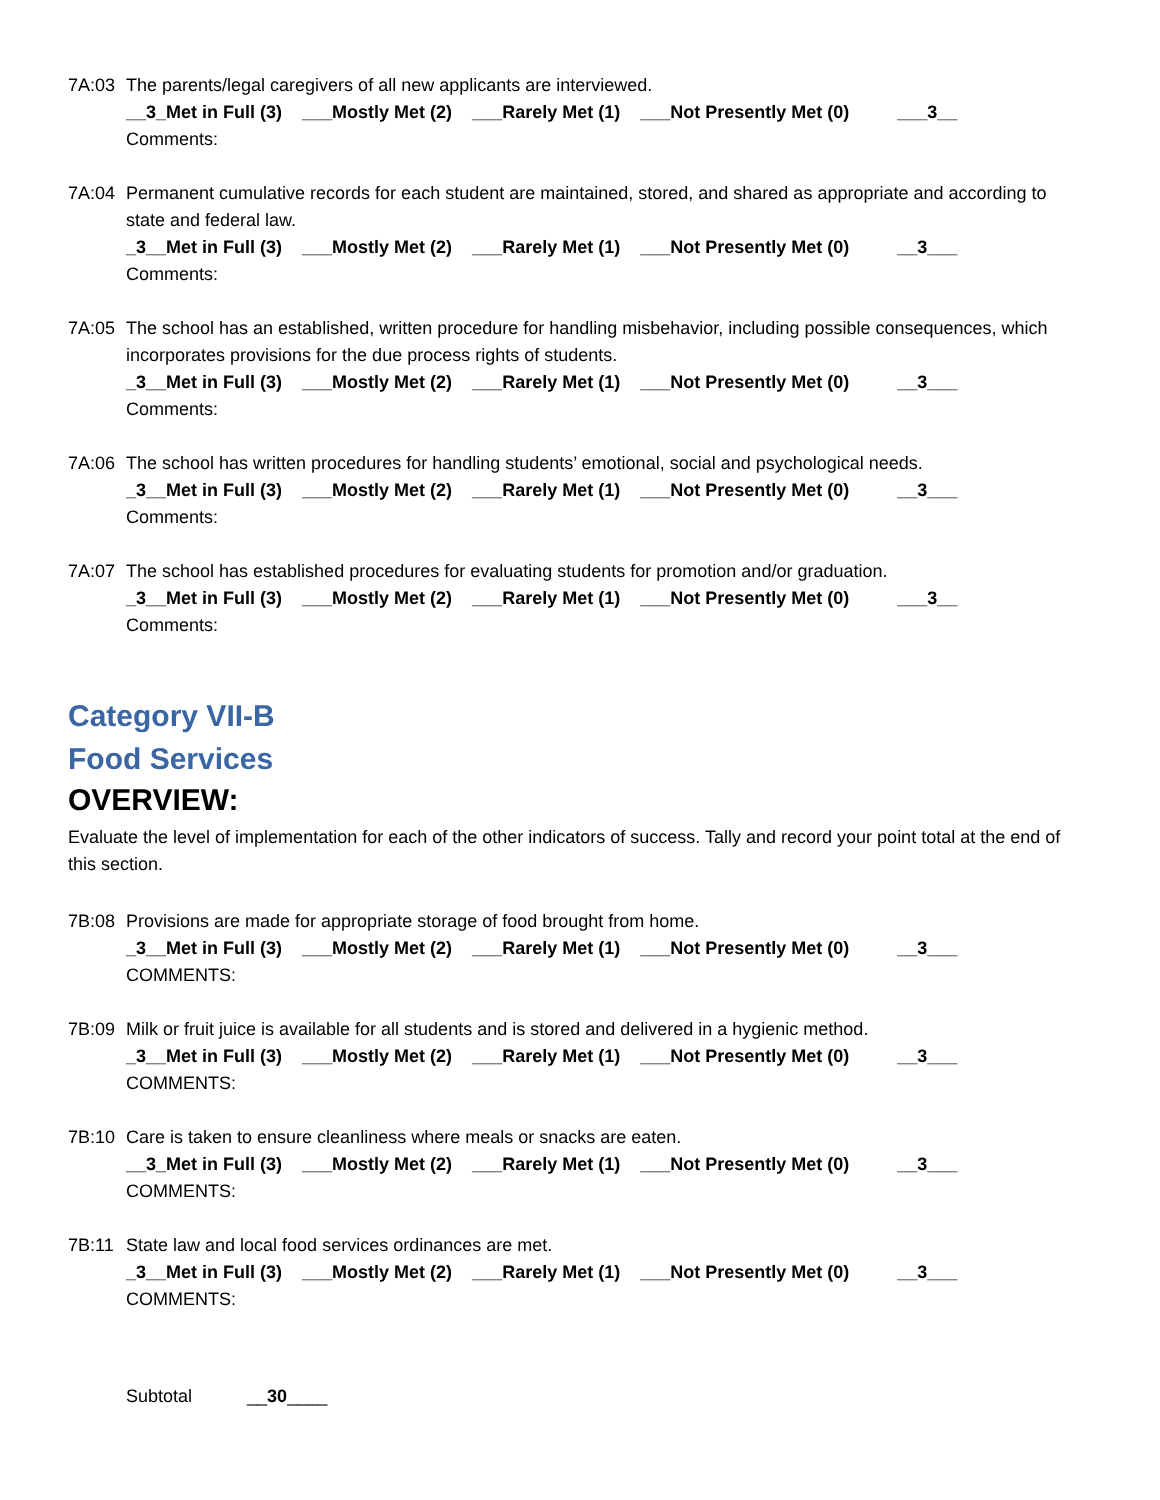7A:03 The parents/legal caregivers of all new applicants are interviewed.
__3_Met in Full (3) ___Mostly Met (2) ___Rarely Met (1) ___Not Presently Met (0) ___3__
Comments:
7A:04 Permanent cumulative records for each student are maintained, stored, and shared as appropriate and according to state and federal law.
_3__Met in Full (3) ___Mostly Met (2) ___Rarely Met (1) ___Not Presently Met (0) __3___
Comments:
7A:05 The school has an established, written procedure for handling misbehavior, including possible consequences, which incorporates provisions for the due process rights of students.
_3__Met in Full (3) ___Mostly Met (2) ___Rarely Met (1) ___Not Presently Met (0) __3___
Comments:
7A:06 The school has written procedures for handling students’ emotional, social and psychological needs.
_3__Met in Full (3) ___Mostly Met (2) ___Rarely Met (1) ___Not Presently Met (0) __3___
Comments:
7A:07 The school has established procedures for evaluating students for promotion and/or graduation.
_3__Met in Full (3) ___Mostly Met (2) ___Rarely Met (1) ___Not Presently Met (0) ___3__
Comments:
Category VII-B
Food Services
OVERVIEW:
Evaluate the level of implementation for each of the other indicators of success. Tally and record your point total at the end of this section.
7B:08 Provisions are made for appropriate storage of food brought from home.
_3__Met in Full (3) ___Mostly Met (2) ___Rarely Met (1) ___Not Presently Met (0) __3___
COMMENTS:
7B:09 Milk or fruit juice is available for all students and is stored and delivered in a hygienic method.
_3__Met in Full (3) ___Mostly Met (2) ___Rarely Met (1) ___Not Presently Met (0) __3___
COMMENTS:
7B:10 Care is taken to ensure cleanliness where meals or snacks are eaten.
__3_Met in Full (3) ___Mostly Met (2) ___Rarely Met (1) ___Not Presently Met (0) __3___
COMMENTS:
7B:11 State law and local food services ordinances are met.
_3__Met in Full (3) ___Mostly Met (2) ___Rarely Met (1) ___Not Presently Met (0) __3___
COMMENTS:
Subtotal __30____